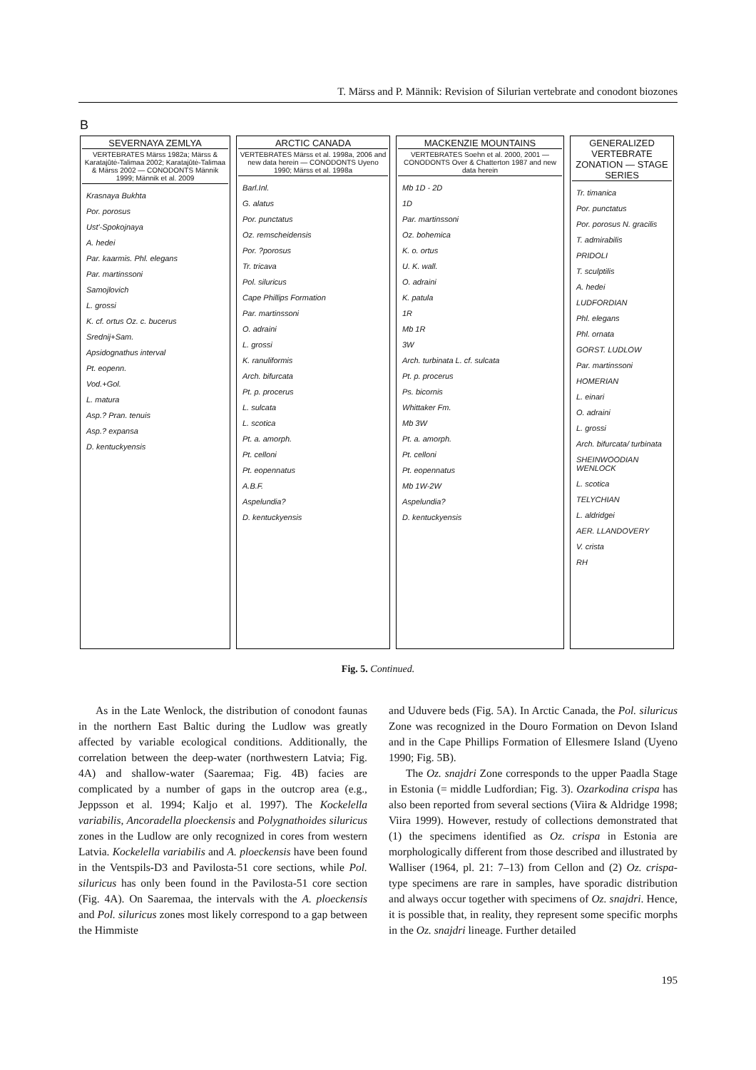T. Märss and P. Männik: Revision of Silurian vertebrate and conodont biozones
B
SEVERNAYA ZEMLYA
VERTEBRATES Märss 1982a; Märss & Karatajūtė-Talimaa 2002; Karatajūtė-Talimaa & Märss 2002 — CONODONTS Männik 1999; Männik et al. 2009
Krasnaya Bukhta
Por. porosus
Ust'-Spokojnaya
A. hedei
Par. kaarmis. Phl. elegans
Par. martinssoni
Samojlovich
L. grossi
K. cf. ortus Oz. c. bucerus
Srednij+Sam.
Apsidognathus interval
Pt. eopenn.
Vod.+Gol.
L. matura
Asp.? Pran. tenuis
Asp.? expansa
D. kentuckyensis
ARCTIC CANADA
VERTEBRATES Märss et al. 1998a, 2006 and new data herein — CONODONTS Uyeno 1990; Märss et al. 1998a
Barl.Inl.
G. alatus
Por. punctatus
Oz. remscheidensis
Por. ?porosus
Tr. tricava
Pol. siluricus
Cape Phillips Formation
Par. martinssoni
O. adraini
L. grossi
K. ranuliformis
Arch. bifurcata
Pt. p. procerus
L. sulcata
L. scotica
Pt. a. amorph.
Pt. celloni
Pt. eopennatus
A.B.F.
Aspelundia?
D. kentuckyensis
MACKENZIE MOUNTAINS
VERTEBRATES Soehn et al. 2000, 2001 — CONODONTS Over & Chatterton 1987 and new data herein
Mb 1D - 2D
1D
Par. martinssoni
Oz. bohemica
K. o. ortus
U. K. wall.
O. adraini
K. patula
1R
Mb 1R
3W
Arch. turbinata L. cf. sulcata
Pt. p. procerus
Ps. bicornis
Whittaker Fm.
Mb 3W
Pt. a. amorph.
Pt. celloni
Pt. eopennatus
Mb 1W-2W
Aspelundia?
D. kentuckyensis
GENERALIZED VERTEBRATE ZONATION — STAGE SERIES
Tr. timanica
Por. punctatus
Por. porosus N. gracilis
T. admirabilis
PRIDOLI
T. sculptilis
A. hedei
LUDFORDIAN
Phl. elegans
Phl. ornata
GORST. LUDLOW
Par. martinssoni
HOMERIAN
L. einari
O. adraini
L. grossi
Arch. bifurcata/ turbinata
SHEINWOODIAN WENLOCK
L. scotica
TELYCHIAN
L. aldridgei
AER. LLANDOVERY
V. crista
RH
Fig. 5. Continued.
As in the Late Wenlock, the distribution of conodont faunas in the northern East Baltic during the Ludlow was greatly affected by variable ecological conditions. Additionally, the correlation between the deep-water (northwestern Latvia; Fig. 4A) and shallow-water (Saaremaa; Fig. 4B) facies are complicated by a number of gaps in the outcrop area (e.g., Jeppsson et al. 1994; Kaljo et al. 1997). The Kockelella variabilis, Ancoradella ploeckensis and Polygnathoides siluricus zones in the Ludlow are only recognized in cores from western Latvia. Kockelella variabilis and A. ploeckensis have been found in the Ventspils-D3 and Pavilosta-51 core sections, while Pol. siluricus has only been found in the Pavilosta-51 core section (Fig. 4A). On Saaremaa, the intervals with the A. ploeckensis and Pol. siluricus zones most likely correspond to a gap between the Himmiste
and Uduvere beds (Fig. 5A). In Arctic Canada, the Pol. siluricus Zone was recognized in the Douro Formation on Devon Island and in the Cape Phillips Formation of Ellesmere Island (Uyeno 1990; Fig. 5B).
The Oz. snajdri Zone corresponds to the upper Paadla Stage in Estonia (= middle Ludfordian; Fig. 3). Ozarkodina crispa has also been reported from several sections (Viira & Aldridge 1998; Viira 1999). However, restudy of collections demonstrated that (1) the specimens identified as Oz. crispa in Estonia are morphologically different from those described and illustrated by Walliser (1964, pl. 21: 7–13) from Cellon and (2) Oz. crispa-type specimens are rare in samples, have sporadic distribution and always occur together with specimens of Oz. snajdri. Hence, it is possible that, in reality, they represent some specific morphs in the Oz. snajdri lineage. Further detailed
195